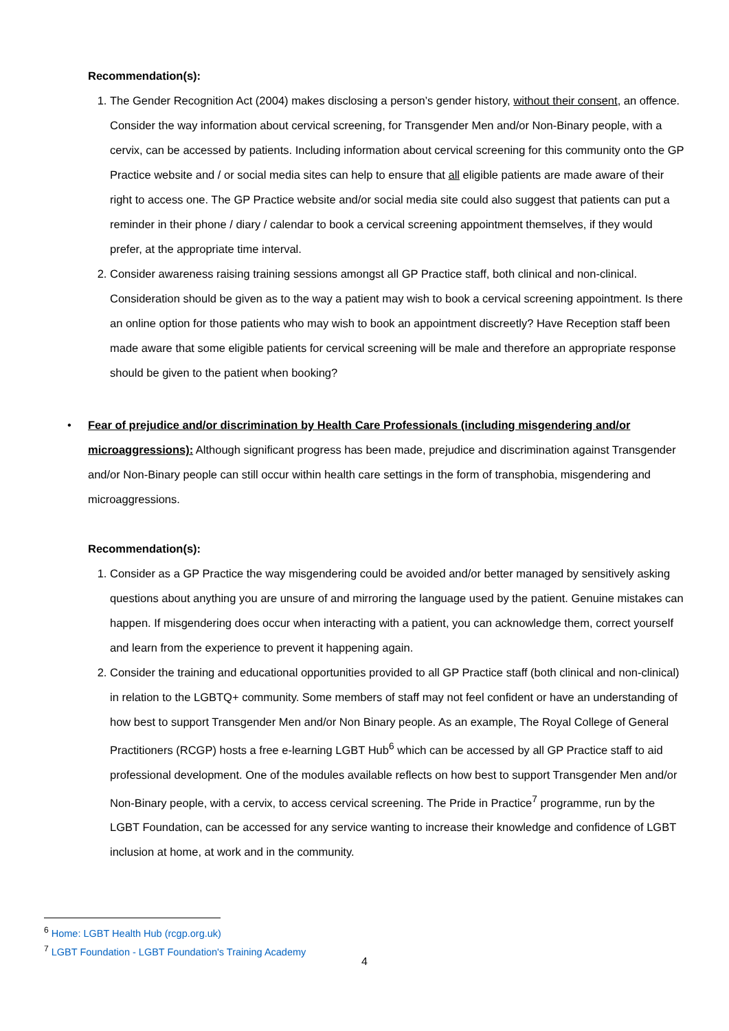Recommendation(s):
1. The Gender Recognition Act (2004) makes disclosing a person’s gender history, without their consent, an offence. Consider the way information about cervical screening, for Transgender Men and/or Non-Binary people, with a cervix, can be accessed by patients. Including information about cervical screening for this community onto the GP Practice website and / or social media sites can help to ensure that all eligible patients are made aware of their right to access one. The GP Practice website and/or social media site could also suggest that patients can put a reminder in their phone / diary / calendar to book a cervical screening appointment themselves, if they would prefer, at the appropriate time interval.
2. Consider awareness raising training sessions amongst all GP Practice staff, both clinical and non-clinical. Consideration should be given as to the way a patient may wish to book a cervical screening appointment. Is there an online option for those patients who may wish to book an appointment discreetly? Have Reception staff been made aware that some eligible patients for cervical screening will be male and therefore an appropriate response should be given to the patient when booking?
• Fear of prejudice and/or discrimination by Health Care Professionals (including misgendering and/or microaggressions): Although significant progress has been made, prejudice and discrimination against Transgender and/or Non-Binary people can still occur within health care settings in the form of transphobia, misgendering and microaggressions.
Recommendation(s):
1. Consider as a GP Practice the way misgendering could be avoided and/or better managed by sensitively asking questions about anything you are unsure of and mirroring the language used by the patient. Genuine mistakes can happen. If misgendering does occur when interacting with a patient, you can acknowledge them, correct yourself and learn from the experience to prevent it happening again.
2. Consider the training and educational opportunities provided to all GP Practice staff (both clinical and non-clinical) in relation to the LGBTQ+ community. Some members of staff may not feel confident or have an understanding of how best to support Transgender Men and/or Non Binary people. As an example, The Royal College of General Practitioners (RCGP) hosts a free e-learning LGBT Hub<sup>6</sup> which can be accessed by all GP Practice staff to aid professional development. One of the modules available reflects on how best to support Transgender Men and/or Non-Binary people, with a cervix, to access cervical screening. The Pride in Practice<sup>7</sup> programme, run by the LGBT Foundation, can be accessed for any service wanting to increase their knowledge and confidence of LGBT inclusion at home, at work and in the community.
<sup>6</sup> Home: LGBT Health Hub (rcgp.org.uk)
<sup>7</sup> LGBT Foundation - LGBT Foundation's Training Academy
4